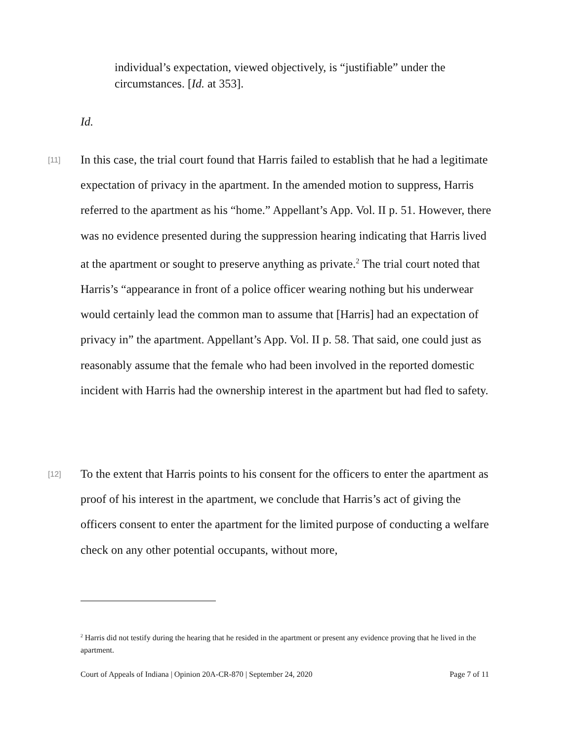individual’s expectation, viewed objectively, is “justifiable” under the circumstances. [Id. at 353].
Id.
[11] In this case, the trial court found that Harris failed to establish that he had a legitimate expectation of privacy in the apartment. In the amended motion to suppress, Harris referred to the apartment as his “home.” Appellant’s App. Vol. II p. 51. However, there was no evidence presented during the suppression hearing indicating that Harris lived at the apartment or sought to preserve anything as private.<sup>2</sup> The trial court noted that Harris’s “appearance in front of a police officer wearing nothing but his underwear would certainly lead the common man to assume that [Harris] had an expectation of privacy in” the apartment. Appellant’s App. Vol. II p. 58. That said, one could just as reasonably assume that the female who had been involved in the reported domestic incident with Harris had the ownership interest in the apartment but had fled to safety.
[12] To the extent that Harris points to his consent for the officers to enter the apartment as proof of his interest in the apartment, we conclude that Harris’s act of giving the officers consent to enter the apartment for the limited purpose of conducting a welfare check on any other potential occupants, without more,
<sup>2</sup> Harris did not testify during the hearing that he resided in the apartment or present any evidence proving that he lived in the apartment.
Court of Appeals of Indiana | Opinion 20A-CR-870 | September 24, 2020 Page 7 of 11